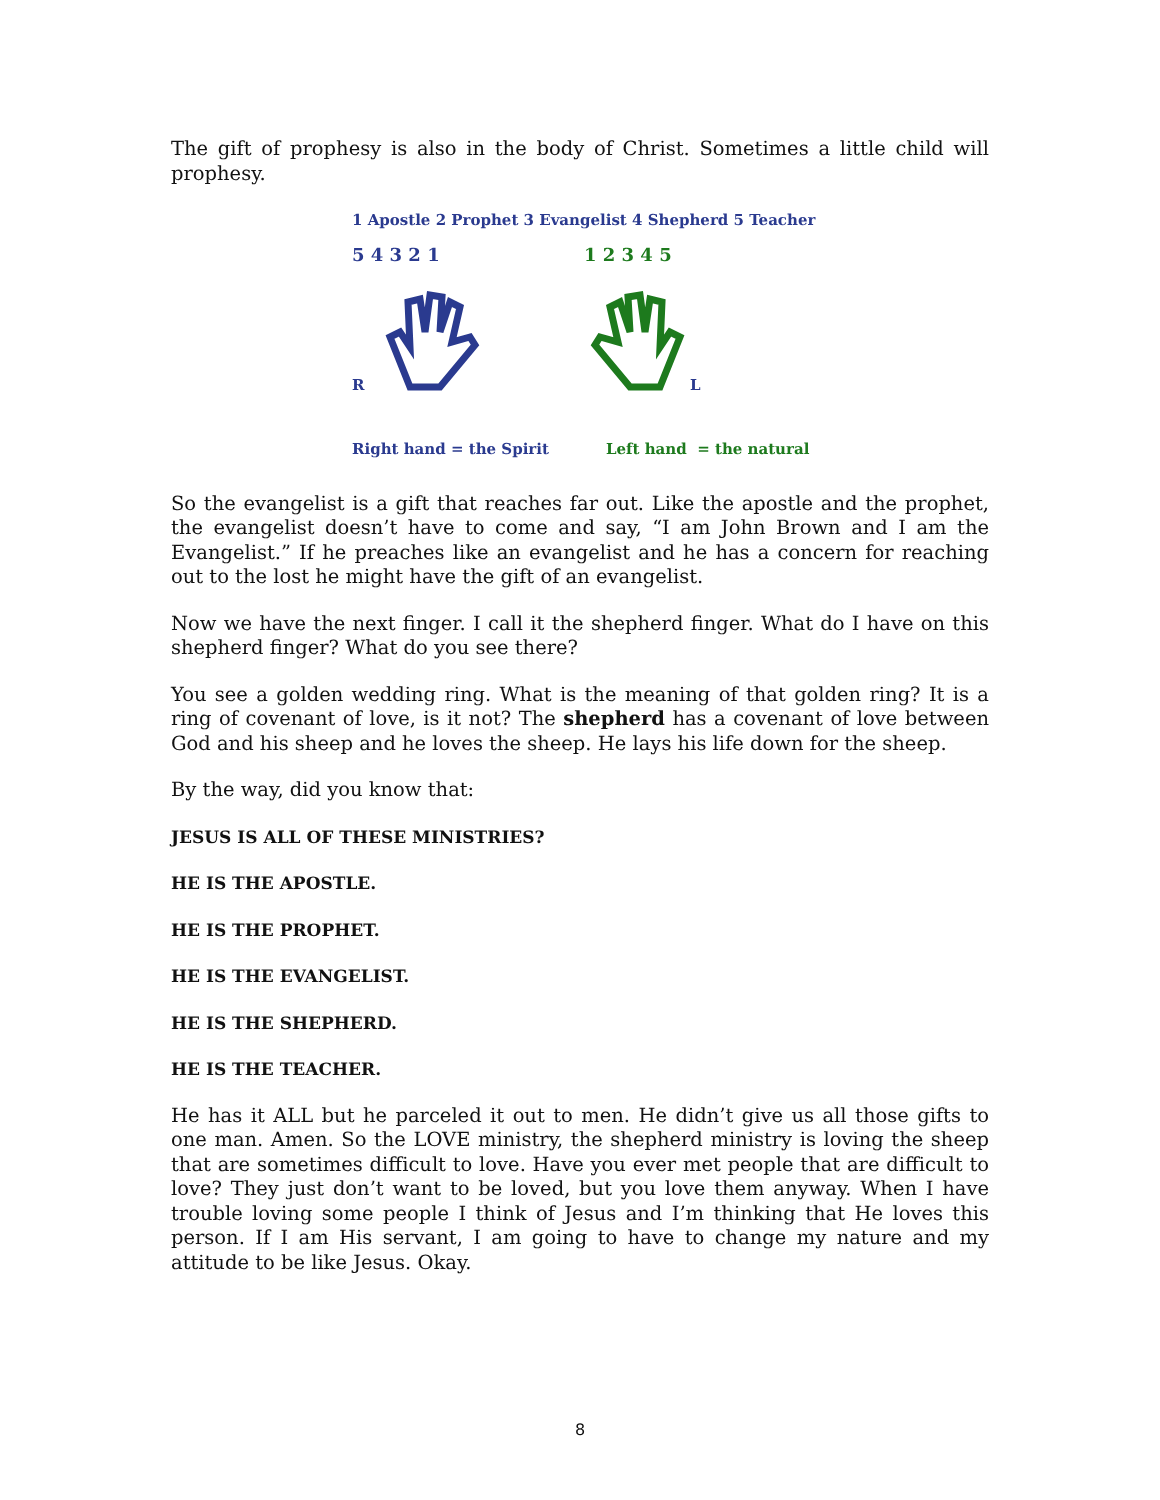The gift of prophesy is also in the body of Christ. Sometimes a little child will prophesy.
1 Apostle 2 Prophet 3 Evangelist 4 Shepherd 5 Teacher
5 4 3 2 1 1 2 3 4 5
R L
Right hand = the Spirit Left hand = the natural
So the evangelist is a gift that reaches far out. Like the apostle and the prophet, the evangelist doesn’t have to come and say, “I am John Brown and I am the Evangelist.” If he preaches like an evangelist and he has a concern for reaching out to the lost he might have the gift of an evangelist.
Now we have the next finger. I call it the shepherd finger. What do I have on this shepherd finger? What do you see there?
You see a golden wedding ring. What is the meaning of that golden ring? It is a ring of covenant of love, is it not? The shepherd has a covenant of love between God and his sheep and he loves the sheep. He lays his life down for the sheep.
By the way, did you know that:
JESUS IS ALL OF THESE MINISTRIES?
HE IS THE APOSTLE.
HE IS THE PROPHET.
HE IS THE EVANGELIST.
HE IS THE SHEPHERD.
HE IS THE TEACHER.
He has it ALL but he parceled it out to men. He didn’t give us all those gifts to one man. Amen. So the LOVE ministry, the shepherd ministry is loving the sheep that are sometimes difficult to love. Have you ever met people that are difficult to love? They just don’t want to be loved, but you love them anyway. When I have trouble loving some people I think of Jesus and I’m thinking that He loves this person. If I am His servant, I am going to have to change my nature and my attitude to be like Jesus. Okay.
8